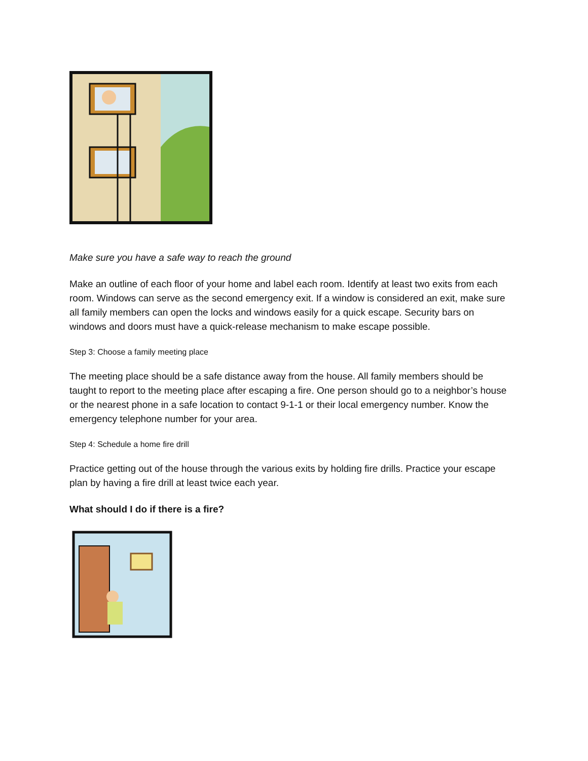Make sure you have a safe way to reach the ground
Make an outline of each floor of your home and label each room. Identify at least two exits from each room. Windows can serve as the second emergency exit. If a window is considered an exit, make sure all family members can open the locks and windows easily for a quick escape. Security bars on windows and doors must have a quick-release mechanism to make escape possible.
Step 3: Choose a family meeting place
The meeting place should be a safe distance away from the house. All family members should be taught to report to the meeting place after escaping a fire. One person should go to a neighbor’s house or the nearest phone in a safe location to contact 9-1-1 or their local emergency number. Know the emergency telephone number for your area.
Step 4: Schedule a home fire drill
Practice getting out of the house through the various exits by holding fire drills. Practice your escape plan by having a fire drill at least twice each year.
What should I do if there is a fire?